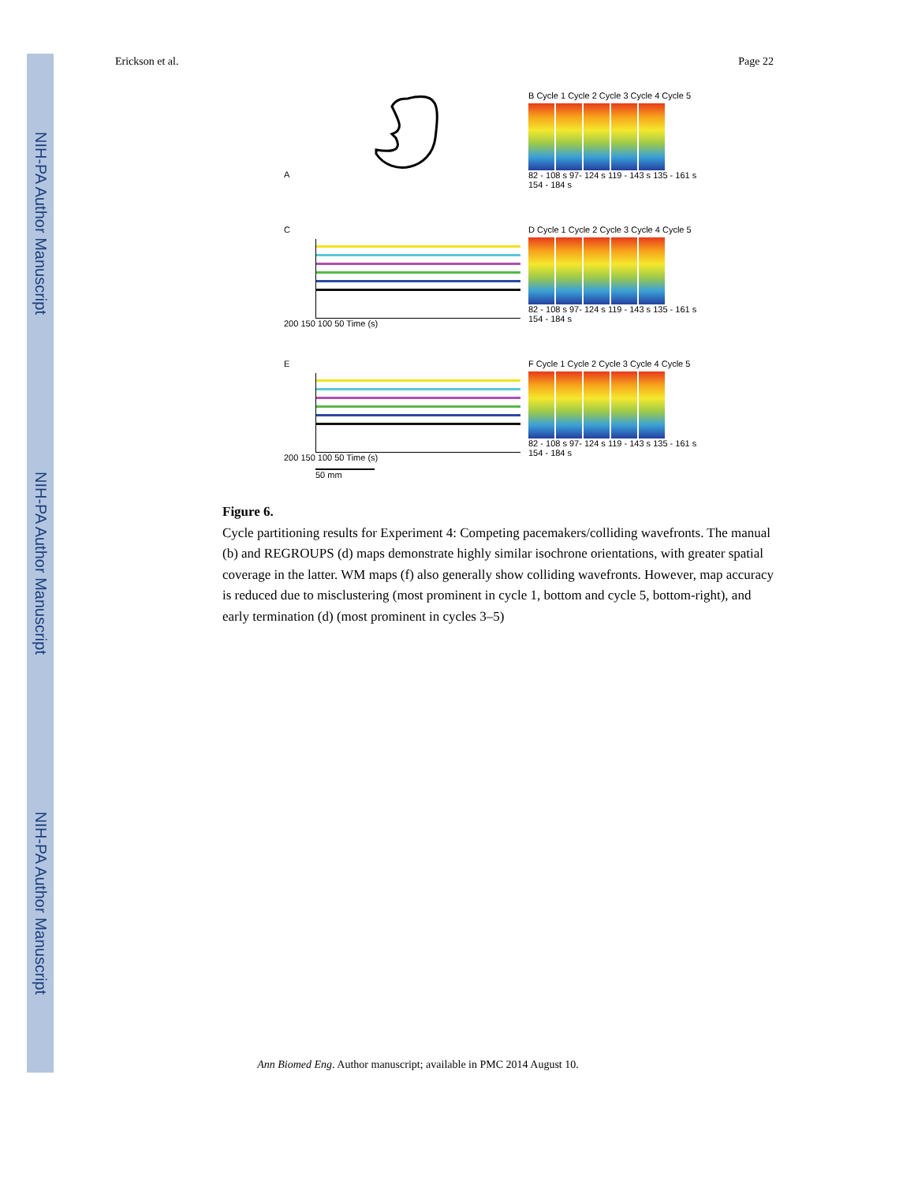NIH-PA Author Manuscript
NIH-PA Author Manuscript
NIH-PA Author Manuscript
Erickson et al. Page 22
A
B Cycle 1 Cycle 2 Cycle 3 Cycle 4 Cycle 5
82 - 108 s 97- 124 s 119 - 143 s 135 - 161 s 154 - 184 s
C
200 150 100 50 Time (s)
D Cycle 1 Cycle 2 Cycle 3 Cycle 4 Cycle 5
82 - 108 s 97- 124 s 119 - 143 s 135 - 161 s 154 - 184 s
E
200 150 100 50 Time (s)
50 mm
F Cycle 1 Cycle 2 Cycle 3 Cycle 4 Cycle 5
82 - 108 s 97- 124 s 119 - 143 s 135 - 161 s 154 - 184 s
Figure 6.
Cycle partitioning results for Experiment 4: Competing pacemakers/colliding wavefronts. The manual (b) and REGROUPS (d) maps demonstrate highly similar isochrone orientations, with greater spatial coverage in the latter. WM maps (f) also generally show colliding wavefronts. However, map accuracy is reduced due to misclustering (most prominent in cycle 1, bottom and cycle 5, bottom-right), and early termination (d) (most prominent in cycles 3–5)
Ann Biomed Eng. Author manuscript; available in PMC 2014 August 10.